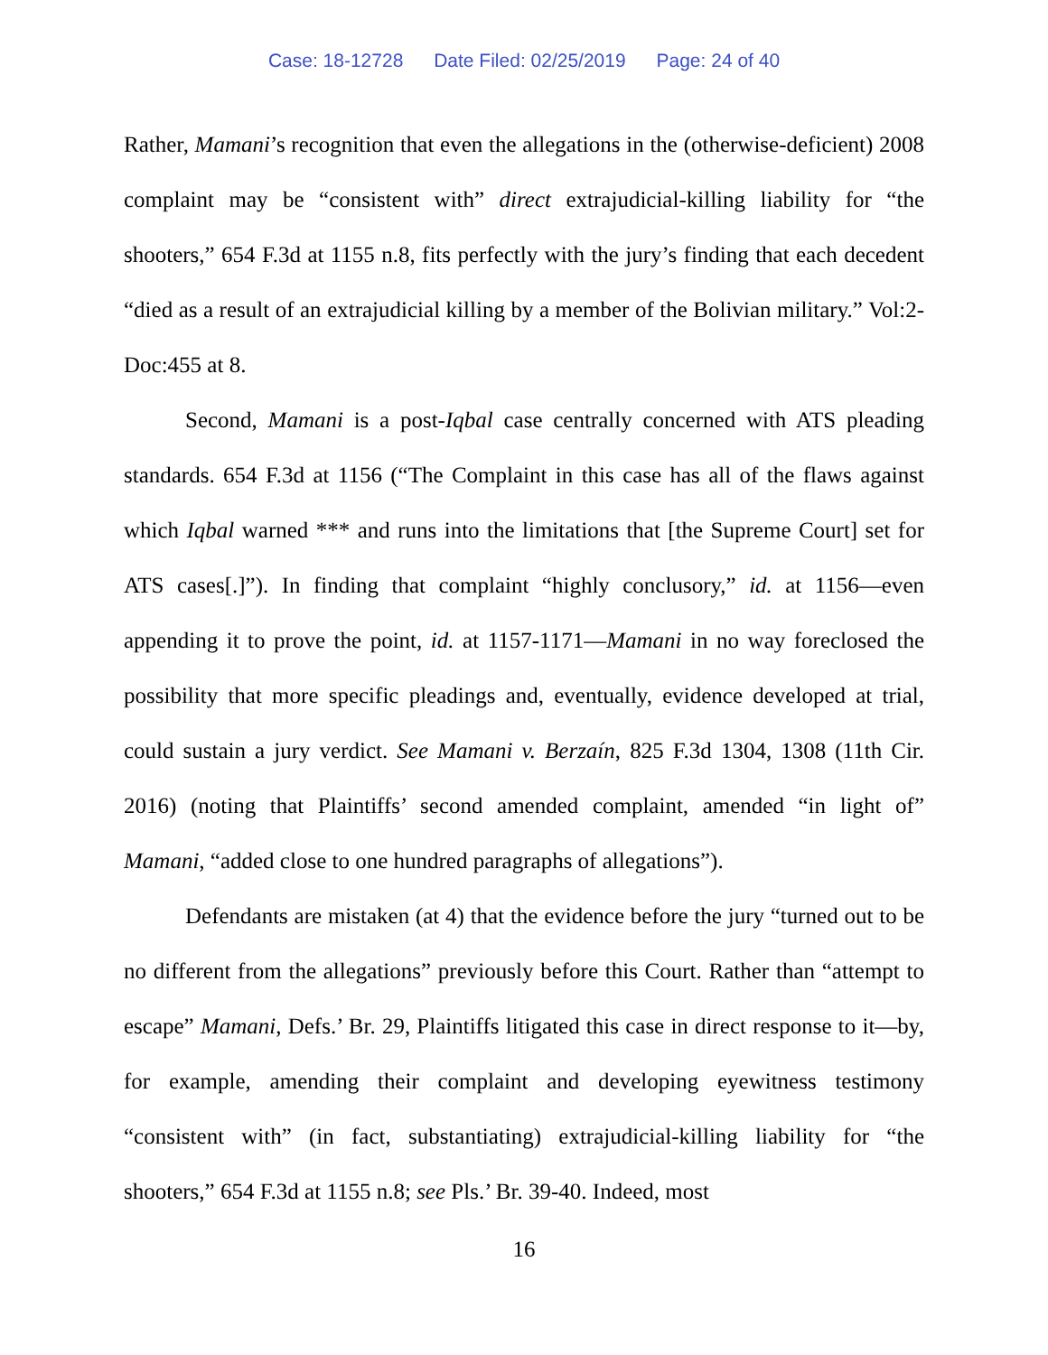Case: 18-12728 Date Filed: 02/25/2019 Page: 24 of 40
Rather, Mamani’s recognition that even the allegations in the (otherwise-deficient) 2008 complaint may be “consistent with” direct extrajudicial-killing liability for “the shooters,” 654 F.3d at 1155 n.8, fits perfectly with the jury’s finding that each decedent “died as a result of an extrajudicial killing by a member of the Bolivian military.” Vol:2-Doc:455 at 8.
Second, Mamani is a post-Iqbal case centrally concerned with ATS pleading standards. 654 F.3d at 1156 (“The Complaint in this case has all of the flaws against which Iqbal warned *** and runs into the limitations that [the Supreme Court] set for ATS cases[.]”). In finding that complaint “highly conclusory,” id. at 1156—even appending it to prove the point, id. at 1157-1171—Mamani in no way foreclosed the possibility that more specific pleadings and, eventually, evidence developed at trial, could sustain a jury verdict. See Mamani v. Berzaín, 825 F.3d 1304, 1308 (11th Cir. 2016) (noting that Plaintiffs’ second amended complaint, amended “in light of” Mamani, “added close to one hundred paragraphs of allegations”).
Defendants are mistaken (at 4) that the evidence before the jury “turned out to be no different from the allegations” previously before this Court. Rather than “attempt to escape” Mamani, Defs.’ Br. 29, Plaintiffs litigated this case in direct response to it—by, for example, amending their complaint and developing eyewitness testimony “consistent with” (in fact, substantiating) extrajudicial-killing liability for “the shooters,” 654 F.3d at 1155 n.8; see Pls.’ Br. 39-40. Indeed, most
16